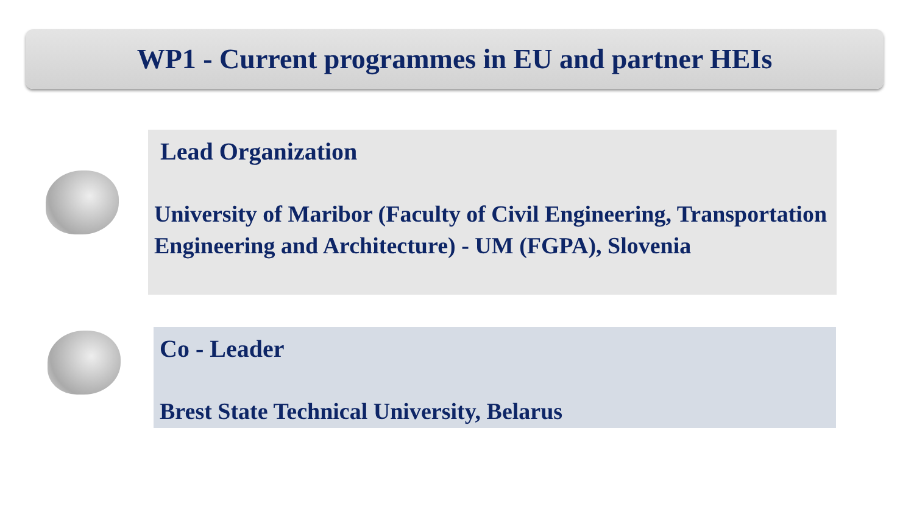WP1 - Current programmes in EU and partner HEIs
Lead Organization
University of Maribor (Faculty of Civil Engineering, Transportation Engineering and Architecture) - UM (FGPA), Slovenia
Co - Leader
Brest State Technical University, Belarus